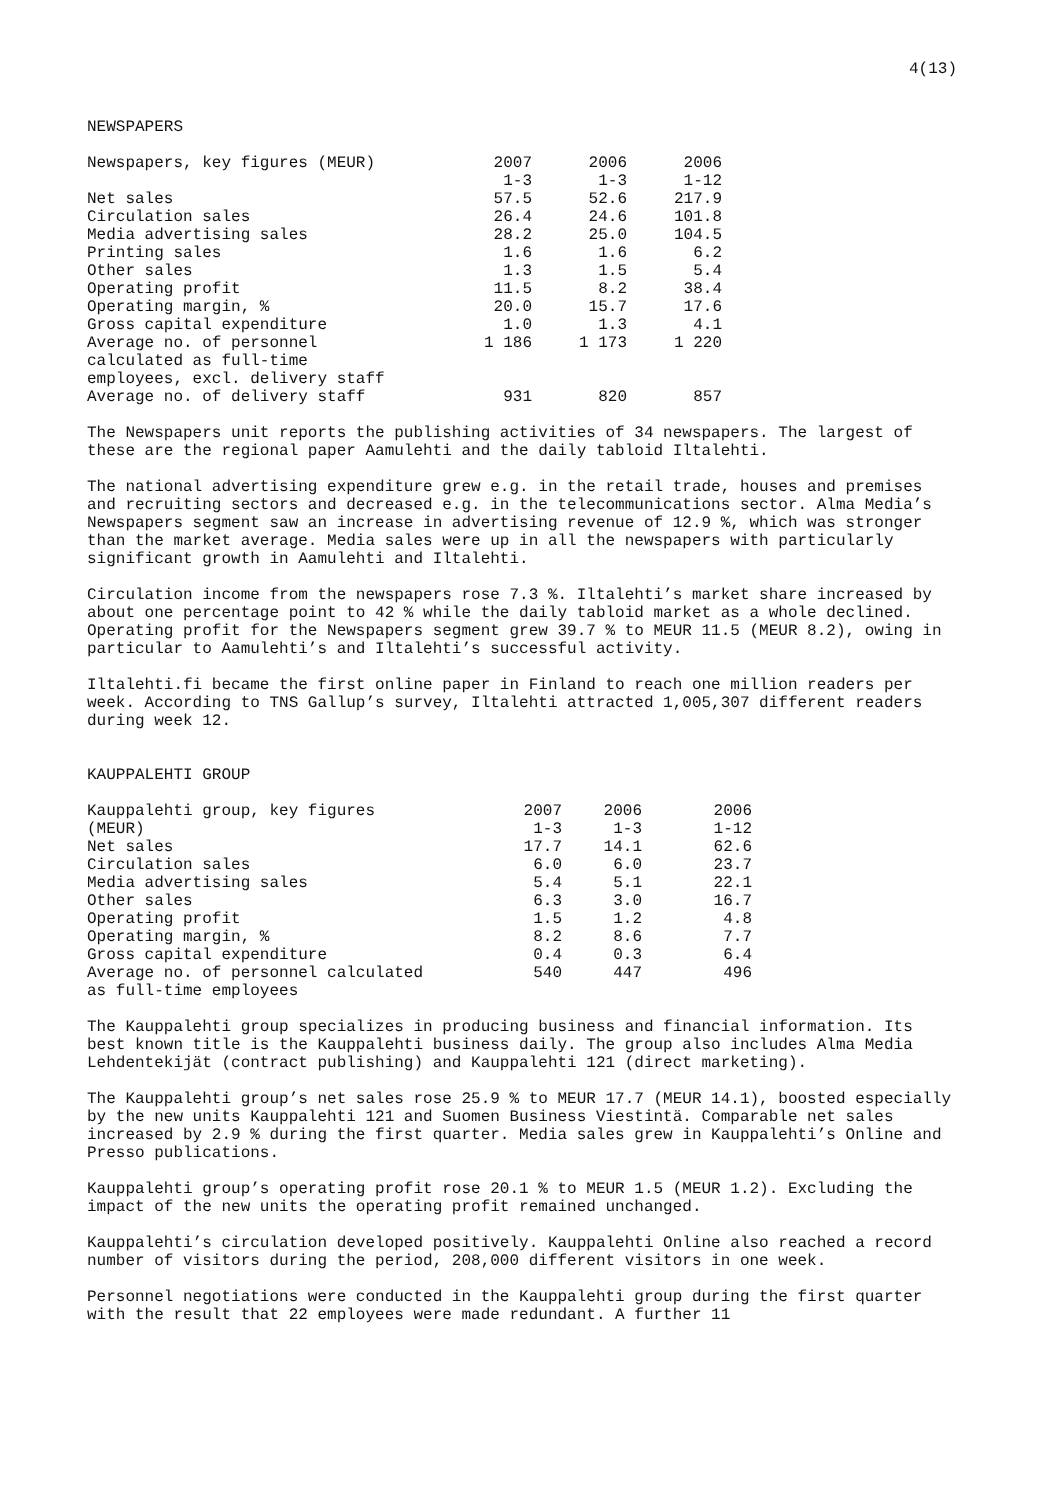4(13)
NEWSPAPERS
| Newspapers, key figures (MEUR) | 2007 1-3 | 2006 1-3 | 2006 1-12 |
| --- | --- | --- | --- |
| Net sales | 57.5 | 52.6 | 217.9 |
| Circulation sales | 26.4 | 24.6 | 101.8 |
| Media advertising sales | 28.2 | 25.0 | 104.5 |
| Printing sales | 1.6 | 1.6 | 6.2 |
| Other sales | 1.3 | 1.5 | 5.4 |
| Operating profit | 11.5 | 8.2 | 38.4 |
| Operating margin, % | 20.0 | 15.7 | 17.6 |
| Gross capital expenditure | 1.0 | 1.3 | 4.1 |
| Average no. of personnel calculated as full-time employees, excl. delivery staff | 1 186 | 1 173 | 1 220 |
| Average no. of delivery staff | 931 | 820 | 857 |
The Newspapers unit reports the publishing activities of 34 newspapers. The largest of these are the regional paper Aamulehti and the daily tabloid Iltalehti.
The national advertising expenditure grew e.g. in the retail trade, houses and premises and recruiting sectors and decreased e.g. in the telecommunications sector. Alma Media’s Newspapers segment saw an increase in advertising revenue of 12.9 %, which was stronger than the market average. Media sales were up in all the newspapers with particularly significant growth in Aamulehti and Iltalehti.
Circulation income from the newspapers rose 7.3 %. Iltalehti’s market share increased by about one percentage point to 42 % while the daily tabloid market as a whole declined. Operating profit for the Newspapers segment grew 39.7 % to MEUR 11.5 (MEUR 8.2), owing in particular to Aamulehti’s and Iltalehti’s successful activity.
Iltalehti.fi became the first online paper in Finland to reach one million readers per week. According to TNS Gallup’s survey, Iltalehti attracted 1,005,307 different readers during week 12.
KAUPPALEHTI GROUP
| Kauppalehti group, key figures (MEUR) | 2007 1-3 | 2006 1-3 | 2006 1-12 |
| --- | --- | --- | --- |
| Net sales | 17.7 | 14.1 | 62.6 |
| Circulation sales | 6.0 | 6.0 | 23.7 |
| Media advertising sales | 5.4 | 5.1 | 22.1 |
| Other sales | 6.3 | 3.0 | 16.7 |
| Operating profit | 1.5 | 1.2 | 4.8 |
| Operating margin, % | 8.2 | 8.6 | 7.7 |
| Gross capital expenditure | 0.4 | 0.3 | 6.4 |
| Average no. of personnel calculated as full-time employees | 540 | 447 | 496 |
The Kauppalehti group specializes in producing business and financial information. Its best known title is the Kauppalehti business daily. The group also includes Alma Media Lehdentekijät (contract publishing) and Kauppalehti 121 (direct marketing).
The Kauppalehti group’s net sales rose 25.9 % to MEUR 17.7 (MEUR 14.1), boosted especially by the new units Kauppalehti 121 and Suomen Business Viestintä. Comparable net sales increased by 2.9 % during the first quarter. Media sales grew in Kauppalehti’s Online and Presso publications.
Kauppalehti group’s operating profit rose 20.1 % to MEUR 1.5 (MEUR 1.2). Excluding the impact of the new units the operating profit remained unchanged.
Kauppalehti’s circulation developed positively. Kauppalehti Online also reached a record number of visitors during the period, 208,000 different visitors in one week.
Personnel negotiations were conducted in the Kauppalehti group during the first quarter with the result that 22 employees were made redundant. A further 11